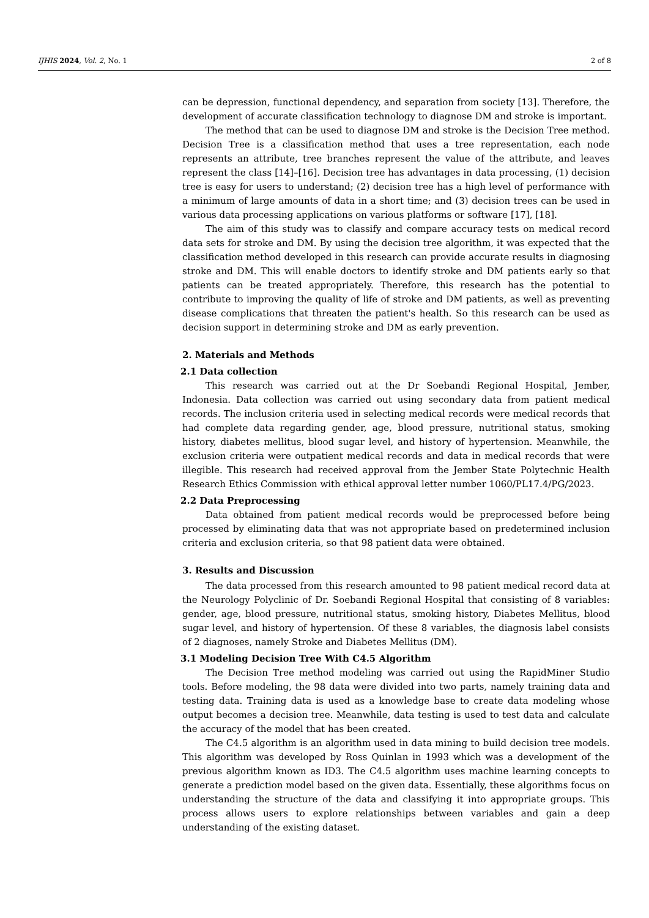IJHIS 2024, Vol. 2, No. 1 2 of 8
can be depression, functional dependency, and separation from society [13]. Therefore, the development of accurate classification technology to diagnose DM and stroke is important.
The method that can be used to diagnose DM and stroke is the Decision Tree method. Decision Tree is a classification method that uses a tree representation, each node represents an attribute, tree branches represent the value of the attribute, and leaves represent the class [14]–[16]. Decision tree has advantages in data processing, (1) decision tree is easy for users to understand; (2) decision tree has a high level of performance with a minimum of large amounts of data in a short time; and (3) decision trees can be used in various data processing applications on various platforms or software [17], [18].
The aim of this study was to classify and compare accuracy tests on medical record data sets for stroke and DM. By using the decision tree algorithm, it was expected that the classification method developed in this research can provide accurate results in diagnosing stroke and DM. This will enable doctors to identify stroke and DM patients early so that patients can be treated appropriately. Therefore, this research has the potential to contribute to improving the quality of life of stroke and DM patients, as well as preventing disease complications that threaten the patient's health. So this research can be used as decision support in determining stroke and DM as early prevention.
2. Materials and Methods
2.1 Data collection
This research was carried out at the Dr Soebandi Regional Hospital, Jember, Indonesia. Data collection was carried out using secondary data from patient medical records. The inclusion criteria used in selecting medical records were medical records that had complete data regarding gender, age, blood pressure, nutritional status, smoking history, diabetes mellitus, blood sugar level, and history of hypertension. Meanwhile, the exclusion criteria were outpatient medical records and data in medical records that were illegible. This research had received approval from the Jember State Polytechnic Health Research Ethics Commission with ethical approval letter number 1060/PL17.4/PG/2023.
2.2 Data Preprocessing
Data obtained from patient medical records would be preprocessed before being processed by eliminating data that was not appropriate based on predetermined inclusion criteria and exclusion criteria, so that 98 patient data were obtained.
3. Results and Discussion
The data processed from this research amounted to 98 patient medical record data at the Neurology Polyclinic of Dr. Soebandi Regional Hospital that consisting of 8 variables: gender, age, blood pressure, nutritional status, smoking history, Diabetes Mellitus, blood sugar level, and history of hypertension. Of these 8 variables, the diagnosis label consists of 2 diagnoses, namely Stroke and Diabetes Mellitus (DM).
3.1 Modeling Decision Tree With C4.5 Algorithm
The Decision Tree method modeling was carried out using the RapidMiner Studio tools. Before modeling, the 98 data were divided into two parts, namely training data and testing data. Training data is used as a knowledge base to create data modeling whose output becomes a decision tree. Meanwhile, data testing is used to test data and calculate the accuracy of the model that has been created.
The C4.5 algorithm is an algorithm used in data mining to build decision tree models. This algorithm was developed by Ross Quinlan in 1993 which was a development of the previous algorithm known as ID3. The C4.5 algorithm uses machine learning concepts to generate a prediction model based on the given data. Essentially, these algorithms focus on understanding the structure of the data and classifying it into appropriate groups. This process allows users to explore relationships between variables and gain a deep understanding of the existing dataset.